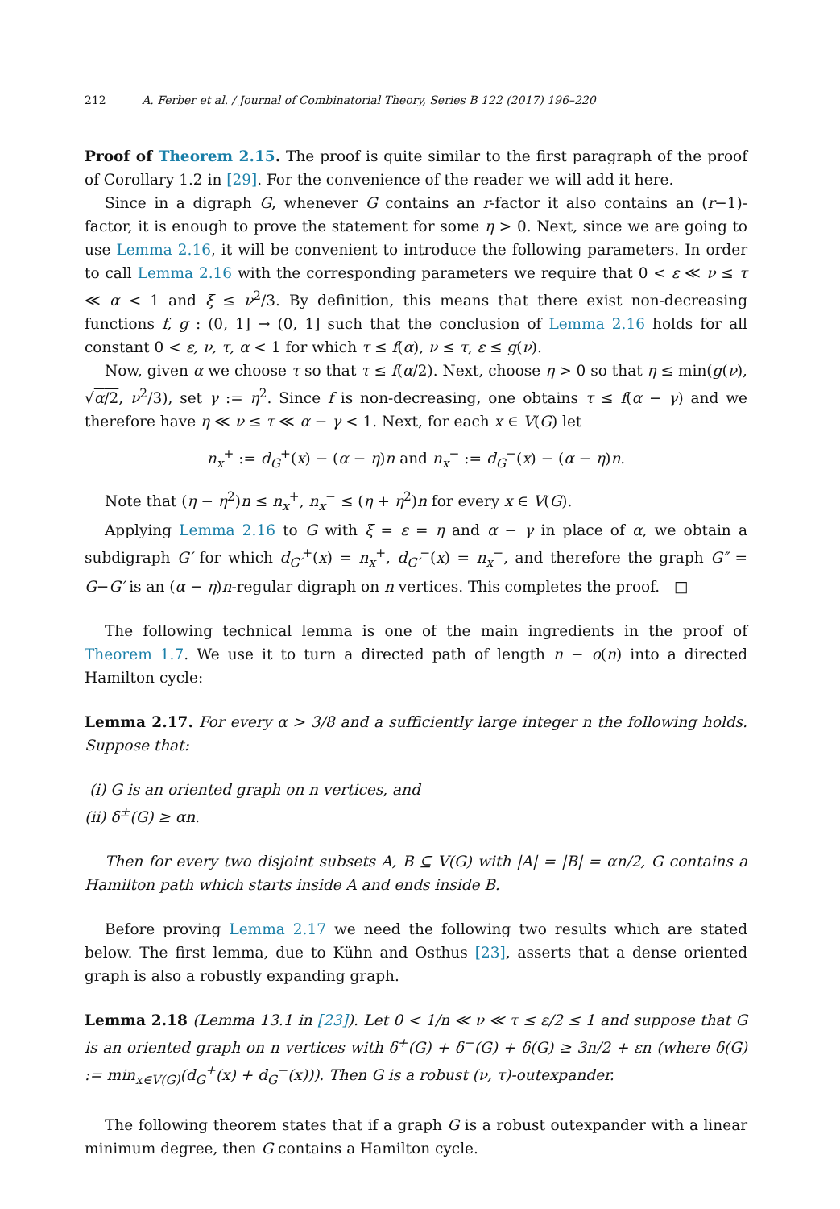212 A. Ferber et al. / Journal of Combinatorial Theory, Series B 122 (2017) 196–220
Proof of Theorem 2.15. The proof is quite similar to the first paragraph of the proof of Corollary 1.2 in [29]. For the convenience of the reader we will add it here.
Since in a digraph G, whenever G contains an r-factor it also contains an (r−1)-factor, it is enough to prove the statement for some η > 0. Next, since we are going to use Lemma 2.16, it will be convenient to introduce the following parameters. In order to call Lemma 2.16 with the corresponding parameters we require that 0 < ε ≪ ν ≤ τ ≪ α < 1 and ξ ≤ ν<sup>2</sup>/3. By definition, this means that there exist non-decreasing functions f, g : (0, 1] → (0, 1] such that the conclusion of Lemma 2.16 holds for all constant 0 < ε, ν, τ, α < 1 for which τ ≤ f(α), ν ≤ τ, ε ≤ g(ν).
Now, given α we choose τ so that τ ≤ f(α/2). Next, choose η > 0 so that η ≤ min(g(ν), √α/2, ν<sup>2</sup>/3), set γ := η<sup>2</sup>. Since f is non-decreasing, one obtains τ ≤ f(α − γ) and we therefore have η ≪ ν ≤ τ ≪ α − γ < 1. Next, for each x ∈ V(G) let
n<sub>x</sub><sup>+</sup> := d<sub>G</sub><sup>+</sup>(x) − (α − η)n and n<sub>x</sub><sup>−</sup> := d<sub>G</sub><sup>−</sup>(x) − (α − η)n.
Note that (η − η<sup>2</sup>)n ≤ n<sub>x</sub><sup>+</sup>, n<sub>x</sub><sup>−</sup> ≤ (η + η<sup>2</sup>)n for every x ∈ V(G).
Applying Lemma 2.16 to G with ξ = ε = η and α − γ in place of α, we obtain a subdigraph G′ for which d<sub>G′</sub><sup>+</sup>(x) = n<sub>x</sub><sup>+</sup>, d<sub>G′</sub><sup>−</sup>(x) = n<sub>x</sub><sup>−</sup>, and therefore the graph G″ = G−G′ is an (α − η)n-regular digraph on n vertices. This completes the proof. □
The following technical lemma is one of the main ingredients in the proof of Theorem 1.7. We use it to turn a directed path of length n − o(n) into a directed Hamilton cycle:
Lemma 2.17. For every α > 3/8 and a sufficiently large integer n the following holds. Suppose that:
(i) G is an oriented graph on n vertices, and
(ii) δ<sup>±</sup>(G) ≥ αn.
Then for every two disjoint subsets A, B ⊆ V(G) with |A| = |B| = αn/2, G contains a Hamilton path which starts inside A and ends inside B.
Before proving Lemma 2.17 we need the following two results which are stated below. The first lemma, due to Kühn and Osthus [23], asserts that a dense oriented graph is also a robustly expanding graph.
Lemma 2.18 (Lemma 13.1 in [23]). Let 0 < 1/n ≪ ν ≪ τ ≤ ε/2 ≤ 1 and suppose that G is an oriented graph on n vertices with δ<sup>+</sup>(G) + δ<sup>−</sup>(G) + δ(G) ≥ 3n/2 + εn (where δ(G) := min<sub>x∈V(G)</sub>(d<sub>G</sub><sup>+</sup>(x) + d<sub>G</sub><sup>−</sup>(x))). Then G is a robust (ν, τ)-outexpander.
The following theorem states that if a graph G is a robust outexpander with a linear minimum degree, then G contains a Hamilton cycle.